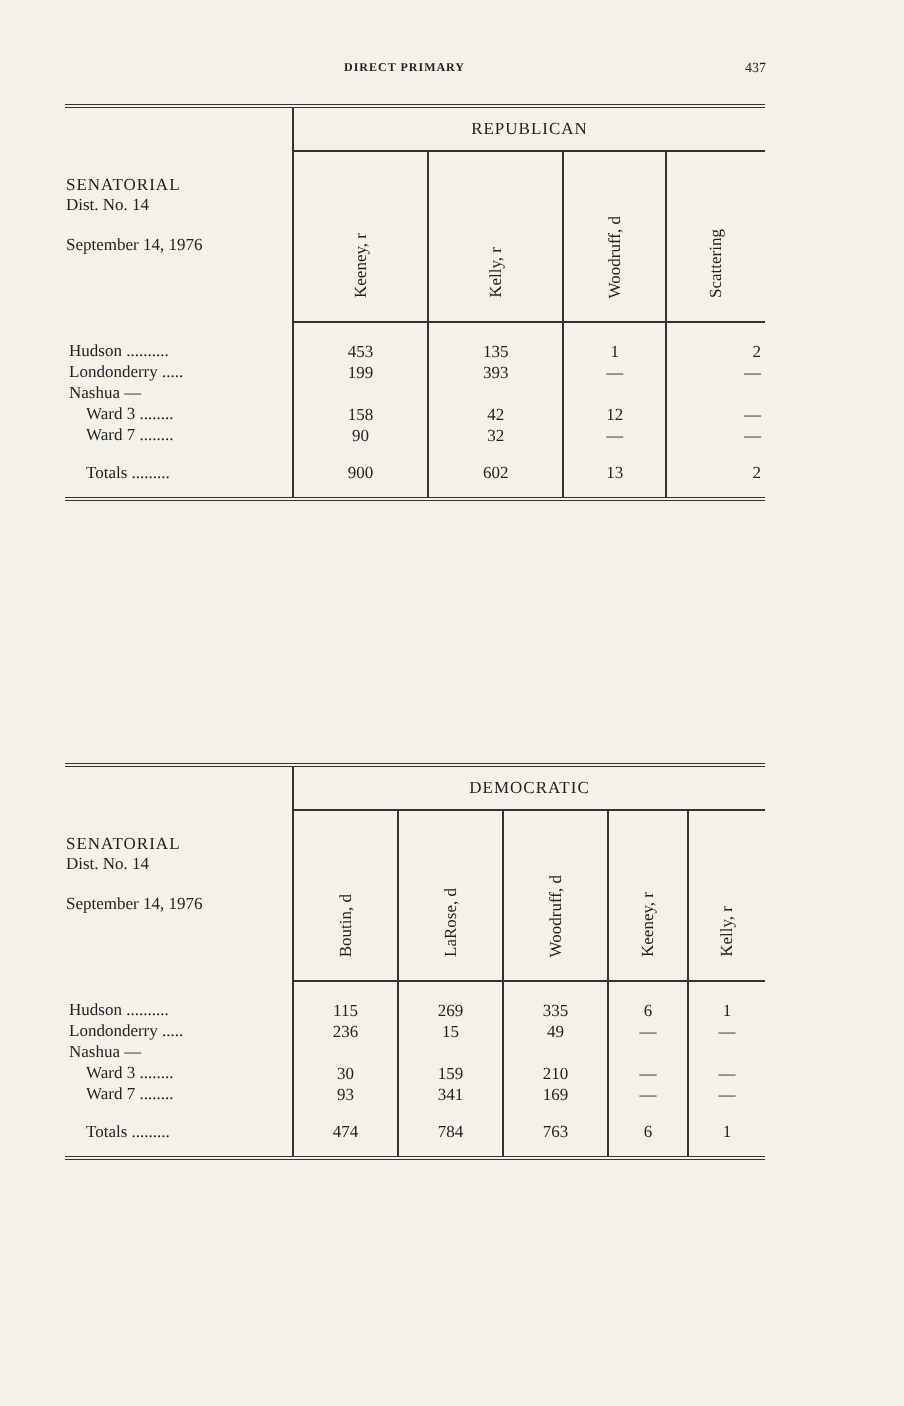DIRECT PRIMARY 437
| SENATORIAL Dist. No. 14 September 14, 1976 | REPUBLICAN | | | |
| --- | --- | --- | --- | --- |
| | Keeney, r | Kelly, r | Woodruff, d | Scattering |
| Hudson .......... Londonderry ..... Nashua — Ward 3 ........ Ward 7 ........ | 453 199 158 90 | 135 393 42 32 | 1 — 12 — | 2 — — — |
| Totals ......... | 900 | 602 | 13 | 2 |
| SENATORIAL Dist. No. 14 September 14, 1976 | DEMOCRATIC | | | | |
| --- | --- | --- | --- | --- | --- |
| | Boutin, d | LaRose, d | Woodruff, d | Keeney, r | Kelly, r |
| Hudson .......... Londonderry ..... Nashua — Ward 3 ........ Ward 7 ........ | 115 236 30 93 | 269 15 159 341 | 335 49 210 169 | 6 — — — | 1 — — — |
| Totals ......... | 474 | 784 | 763 | 6 | 1 |